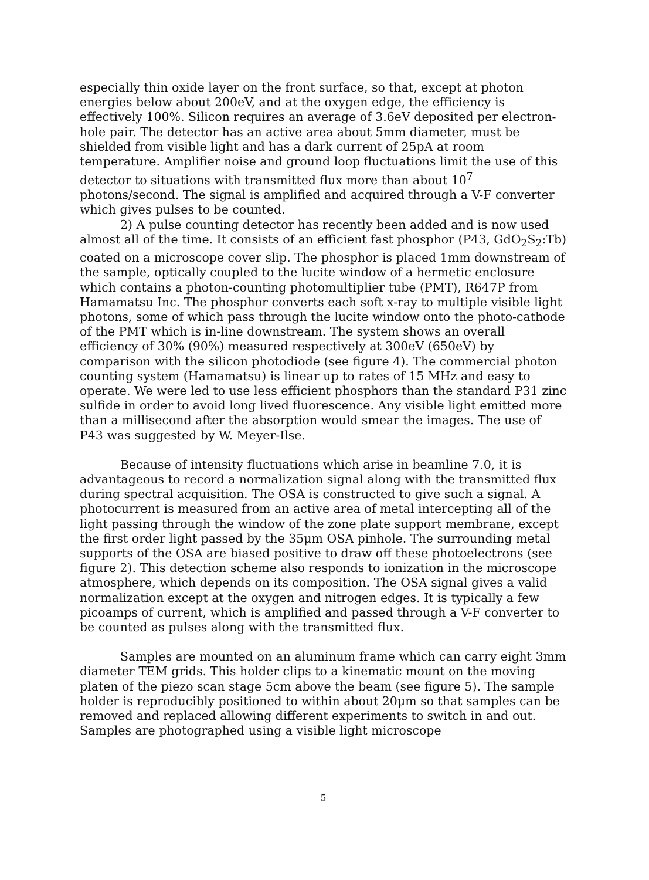especially thin oxide layer on the front surface, so that, except at photon energies below about 200eV, and at the oxygen edge, the efficiency is effectively 100%. Silicon requires an average of 3.6eV deposited per electron-hole pair. The detector has an active area about 5mm diameter, must be shielded from visible light and has a dark current of 25pA at room temperature. Amplifier noise and ground loop fluctuations limit the use of this detector to situations with transmitted flux more than about 10<sup>7</sup> photons/second. The signal is amplified and acquired through a V-F converter which gives pulses to be counted.
2) A pulse counting detector has recently been added and is now used almost all of the time. It consists of an efficient fast phosphor (P43, GdO<sub>2</sub>S<sub>2</sub>:Tb) coated on a microscope cover slip. The phosphor is placed 1mm downstream of the sample, optically coupled to the lucite window of a hermetic enclosure which contains a photon-counting photomultiplier tube (PMT), R647P from Hamamatsu Inc. The phosphor converts each soft x-ray to multiple visible light photons, some of which pass through the lucite window onto the photo-cathode of the PMT which is in-line downstream. The system shows an overall efficiency of 30% (90%) measured respectively at 300eV (650eV) by comparison with the silicon photodiode (see figure 4). The commercial photon counting system (Hamamatsu) is linear up to rates of 15 MHz and easy to operate. We were led to use less efficient phosphors than the standard P31 zinc sulfide in order to avoid long lived fluorescence. Any visible light emitted more than a millisecond after the absorption would smear the images. The use of P43 was suggested by W. Meyer-Ilse.
Because of intensity fluctuations which arise in beamline 7.0, it is advantageous to record a normalization signal along with the transmitted flux during spectral acquisition. The OSA is constructed to give such a signal. A photocurrent is measured from an active area of metal intercepting all of the light passing through the window of the zone plate support membrane, except the first order light passed by the 35μm OSA pinhole. The surrounding metal supports of the OSA are biased positive to draw off these photoelectrons (see figure 2). This detection scheme also responds to ionization in the microscope atmosphere, which depends on its composition. The OSA signal gives a valid normalization except at the oxygen and nitrogen edges. It is typically a few picoamps of current, which is amplified and passed through a V-F converter to be counted as pulses along with the transmitted flux.
Samples are mounted on an aluminum frame which can carry eight 3mm diameter TEM grids. This holder clips to a kinematic mount on the moving platen of the piezo scan stage 5cm above the beam (see figure 5). The sample holder is reproducibly positioned to within about 20μm so that samples can be removed and replaced allowing different experiments to switch in and out. Samples are photographed using a visible light microscope
5